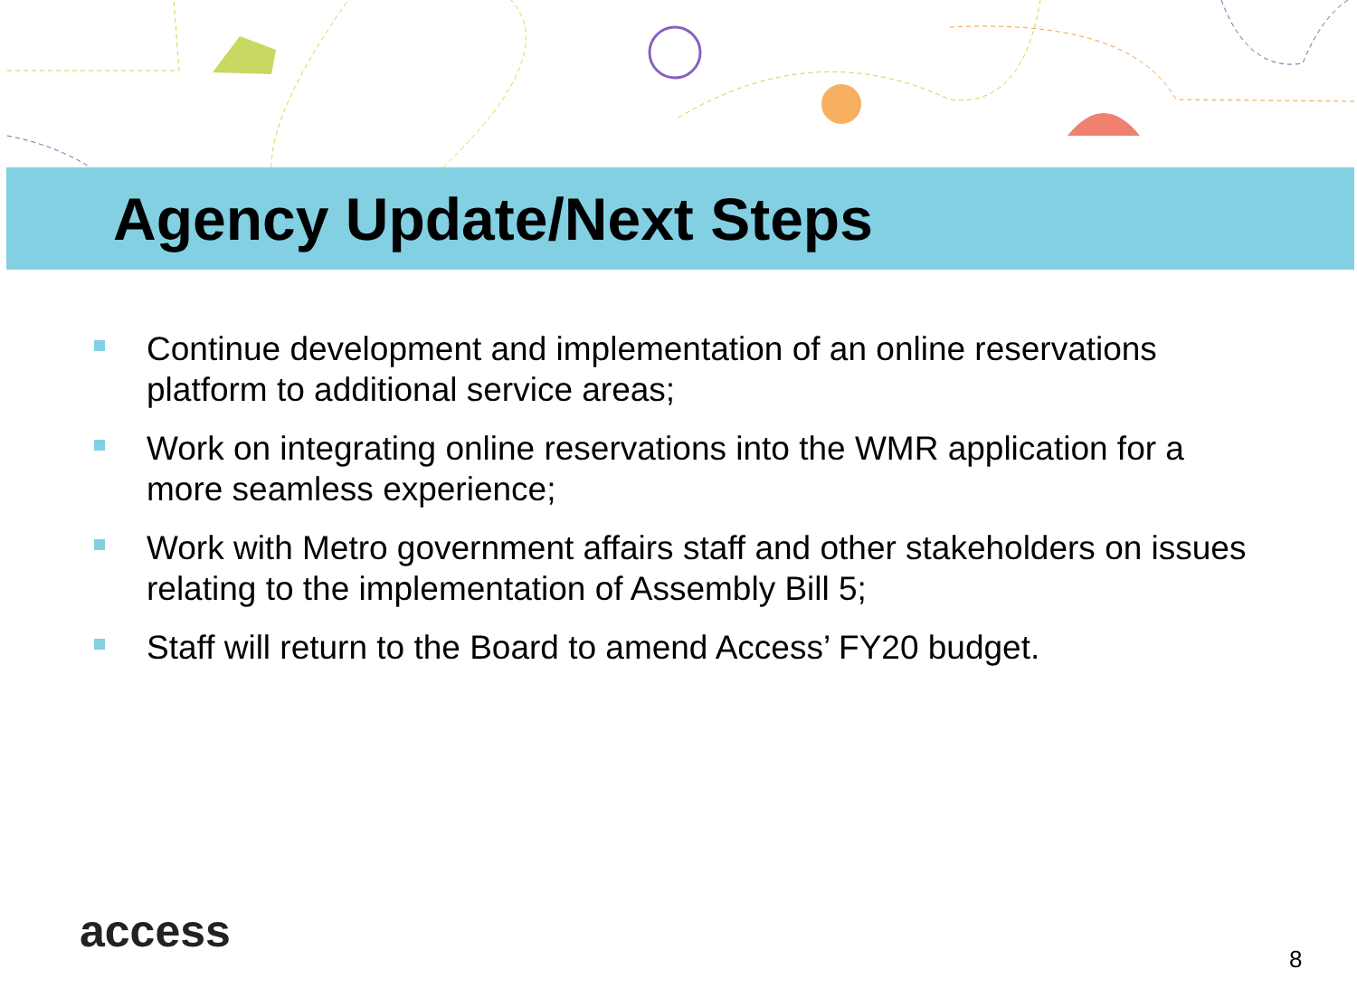Agency Update/Next Steps
Continue development and implementation of an online reservations platform to additional service areas;
Work on integrating online reservations into the WMR application for a more seamless experience;
Work with Metro government affairs staff and other stakeholders on issues relating to the implementation of Assembly Bill 5;
Staff will return to the Board to amend Access’ FY20 budget.
access
8